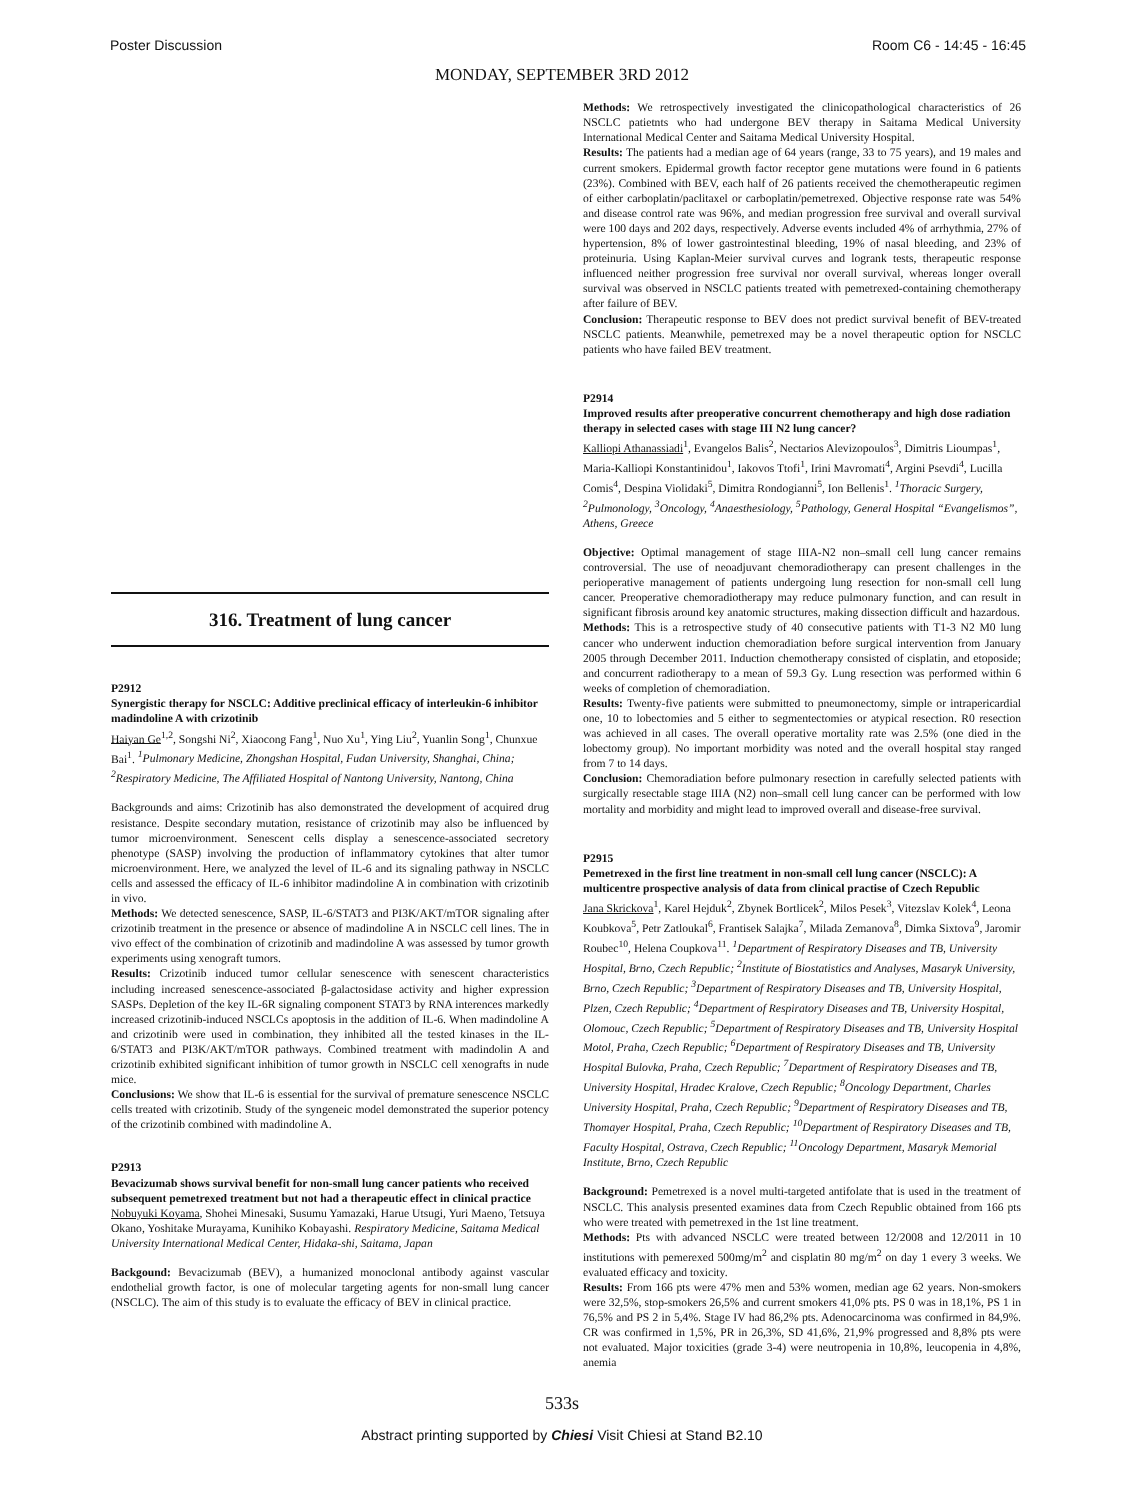Poster Discussion Room C6 - 14:45 - 16:45
MONDAY, SEPTEMBER 3RD 2012
316. Treatment of lung cancer
P2912
Synergistic therapy for NSCLC: Additive preclinical efficacy of interleukin-6 inhibitor madindoline A with crizotinib
Haiyan Ge<sup>1,2</sup>, Songshi Ni<sup>2</sup>, Xiaocong Fang<sup>1</sup>, Nuo Xu<sup>1</sup>, Ying Liu<sup>2</sup>, Yuanlin Song<sup>1</sup>, Chunxue Bai<sup>1</sup>. <sup>1</sup>Pulmonary Medicine, Zhongshan Hospital, Fudan University, Shanghai, China; <sup>2</sup>Respiratory Medicine, The Affiliated Hospital of Nantong University, Nantong, China
Backgrounds and aims: Crizotinib has also demonstrated the development of acquired drug resistance. Despite secondary mutation, resistance of crizotinib may also be influenced by tumor microenvironment. Senescent cells display a senescence-associated secretory phenotype (SASP) involving the production of inflammatory cytokines that alter tumor microenvironment. Here, we analyzed the level of IL-6 and its signaling pathway in NSCLC cells and assessed the efficacy of IL-6 inhibitor madindoline A in combination with crizotinib in vivo.
Methods: We detected senescence, SASP, IL-6/STAT3 and PI3K/AKT/mTOR signaling after crizotinib treatment in the presence or absence of madindoline A in NSCLC cell lines. The in vivo effect of the combination of crizotinib and madindoline A was assessed by tumor growth experiments using xenograft tumors.
Results: Crizotinib induced tumor cellular senescence with senescent characteristics including increased senescence-associated β-galactosidase activity and higher expression SASPs. Depletion of the key IL-6R signaling component STAT3 by RNA interences markedly increased crizotinib-induced NSCLCs apoptosis in the addition of IL-6. When madindoline A and crizotinib were used in combination, they inhibited all the tested kinases in the IL-6/STAT3 and PI3K/AKT/mTOR pathways. Combined treatment with madindolin A and crizotinib exhibited significant inhibition of tumor growth in NSCLC cell xenografts in nude mice.
Conclusions: We show that IL-6 is essential for the survival of premature senescence NSCLC cells treated with crizotinib. Study of the syngeneic model demonstrated the superior potency of the crizotinib combined with madindoline A.
P2913
Bevacizumab shows survival benefit for non-small lung cancer patients who received subsequent pemetrexed treatment but not had a therapeutic effect in clinical practice
Nobuyuki Koyama, Shohei Minesaki, Susumu Yamazaki, Harue Utsugi, Yuri Maeno, Tetsuya Okano, Yoshitake Murayama, Kunihiko Kobayashi. Respiratory Medicine, Saitama Medical University International Medical Center, Hidaka-shi, Saitama, Japan
Backgound: Bevacizumab (BEV), a humanized monoclonal antibody against vascular endothelial growth factor, is one of molecular targeting agents for non-small lung cancer (NSCLC). The aim of this study is to evaluate the efficacy of BEV in clinical practice.
Methods: We retrospectively investigated the clinicopathological characteristics of 26 NSCLC patietnts who had undergone BEV therapy in Saitama Medical University International Medical Center and Saitama Medical University Hospital.
Results: The patients had a median age of 64 years (range, 33 to 75 years), and 19 males and current smokers. Epidermal growth factor receptor gene mutations were found in 6 patients (23%). Combined with BEV, each half of 26 patients received the chemotherapeutic regimen of either carboplatin/paclitaxel or carboplatin/pemetrexed. Objective response rate was 54% and disease control rate was 96%, and median progression free survival and overall survival were 100 days and 202 days, respectively. Adverse events included 4% of arrhythmia, 27% of hypertension, 8% of lower gastrointestinal bleeding, 19% of nasal bleeding, and 23% of proteinuria. Using Kaplan-Meier survival curves and logrank tests, therapeutic response influenced neither progression free survival nor overall survival, whereas longer overall survival was observed in NSCLC patients treated with pemetrexed-containing chemotherapy after failure of BEV.
Conclusion: Therapeutic response to BEV does not predict survival benefit of BEV-treated NSCLC patients. Meanwhile, pemetrexed may be a novel therapeutic option for NSCLC patients who have failed BEV treatment.
P2914
Improved results after preoperative concurrent chemotherapy and high dose radiation therapy in selected cases with stage III N2 lung cancer?
Kalliopi Athanassiadi<sup>1</sup>, Evangelos Balis<sup>2</sup>, Nectarios Alevizopoulos<sup>3</sup>, Dimitris Lioumpas<sup>1</sup>, Maria-Kalliopi Konstantinidou<sup>1</sup>, Iakovos Ttofi<sup>1</sup>, Irini Mavromati<sup>4</sup>, Argini Psevdi<sup>4</sup>, Lucilla Comis<sup>4</sup>, Despina Violidaki<sup>5</sup>, Dimitra Rondogianni<sup>5</sup>, Ion Bellenis<sup>1</sup>. <sup>1</sup>Thoracic Surgery, <sup>2</sup>Pulmonology, <sup>3</sup>Oncology, <sup>4</sup>Anaesthesiology, <sup>5</sup>Pathology, General Hospital “Evangelismos”, Athens, Greece
Objective: Optimal management of stage IIIA-N2 non–small cell lung cancer remains controversial. The use of neoadjuvant chemoradiotherapy can present challenges in the perioperative management of patients undergoing lung resection for non-small cell lung cancer. Preoperative chemoradiotherapy may reduce pulmonary function, and can result in significant fibrosis around key anatomic structures, making dissection difficult and hazardous.
Methods: This is a retrospective study of 40 consecutive patients with T1-3 N2 M0 lung cancer who underwent induction chemoradiation before surgical intervention from January 2005 through December 2011. Induction chemotherapy consisted of cisplatin, and etoposide; and concurrent radiotherapy to a mean of 59.3 Gy. Lung resection was performed within 6 weeks of completion of chemoradiation.
Results: Twenty-five patients were submitted to pneumonectomy, simple or intrapericardial one, 10 to lobectomies and 5 either to segmentectomies or atypical resection. R0 resection was achieved in all cases. The overall operative mortality rate was 2.5% (one died in the lobectomy group). No important morbidity was noted and the overall hospital stay ranged from 7 to 14 days.
Conclusion: Chemoradiation before pulmonary resection in carefully selected patients with surgically resectable stage IIIA (N2) non–small cell lung cancer can be performed with low mortality and morbidity and might lead to improved overall and disease-free survival.
P2915
Pemetrexed in the first line treatment in non-small cell lung cancer (NSCLC): A multicentre prospective analysis of data from clinical practise of Czech Republic
Jana Skrickova<sup>1</sup>, Karel Hejduk<sup>2</sup>, Zbynek Bortlicek<sup>2</sup>, Milos Pesek<sup>3</sup>, Vitezslav Kolek<sup>4</sup>, Leona Koubkova<sup>5</sup>, Petr Zatloukal<sup>6</sup>, Frantisek Salajka<sup>7</sup>, Milada Zemanova<sup>8</sup>, Dimka Sixtova<sup>9</sup>, Jaromir Roubec<sup>10</sup>, Helena Coupkova<sup>11</sup>. <sup>1</sup>Department of Respiratory Diseases and TB, University Hospital, Brno, Czech Republic; <sup>2</sup>Institute of Biostatistics and Analyses, Masaryk University, Brno, Czech Republic; <sup>3</sup>Department of Respiratory Diseases and TB, University Hospital, Plzen, Czech Republic; <sup>4</sup>Department of Respiratory Diseases and TB, University Hospital, Olomouc, Czech Republic; <sup>5</sup>Department of Respiratory Diseases and TB, University Hospital Motol, Praha, Czech Republic; <sup>6</sup>Department of Respiratory Diseases and TB, University Hospital Bulovka, Praha, Czech Republic; <sup>7</sup>Department of Respiratory Diseases and TB, University Hospital, Hradec Kralove, Czech Republic; <sup>8</sup>Oncology Department, Charles University Hospital, Praha, Czech Republic; <sup>9</sup>Department of Respiratory Diseases and TB, Thomayer Hospital, Praha, Czech Republic; <sup>10</sup>Department of Respiratory Diseases and TB, Faculty Hospital, Ostrava, Czech Republic; <sup>11</sup>Oncology Department, Masaryk Memorial Institute, Brno, Czech Republic
Background: Pemetrexed is a novel multi-targeted antifolate that is used in the treatment of NSCLC. This analysis presented examines data from Czech Republic obtained from 166 pts who were treated with pemetrexed in the 1st line treatment.
Methods: Pts with advanced NSCLC were treated between 12/2008 and 12/2011 in 10 institutions with pemerexed 500mg/m<sup>2</sup> and cisplatin 80 mg/m<sup>2</sup> on day 1 every 3 weeks. We evaluated efficacy and toxicity.
Results: From 166 pts were 47% men and 53% women, median age 62 years. Non-smokers were 32,5%, stop-smokers 26,5% and current smokers 41,0% pts. PS 0 was in 18,1%, PS 1 in 76,5% and PS 2 in 5,4%. Stage IV had 86,2% pts. Adenocarcinoma was confirmed in 84,9%. CR was confirmed in 1,5%, PR in 26,3%, SD 41,6%, 21,9% progressed and 8,8% pts were not evaluated. Major toxicities (grade 3-4) were neutropenia in 10,8%, leucopenia in 4,8%, anemia
533s
Abstract printing supported by Chiesi Visit Chiesi at Stand B2.10